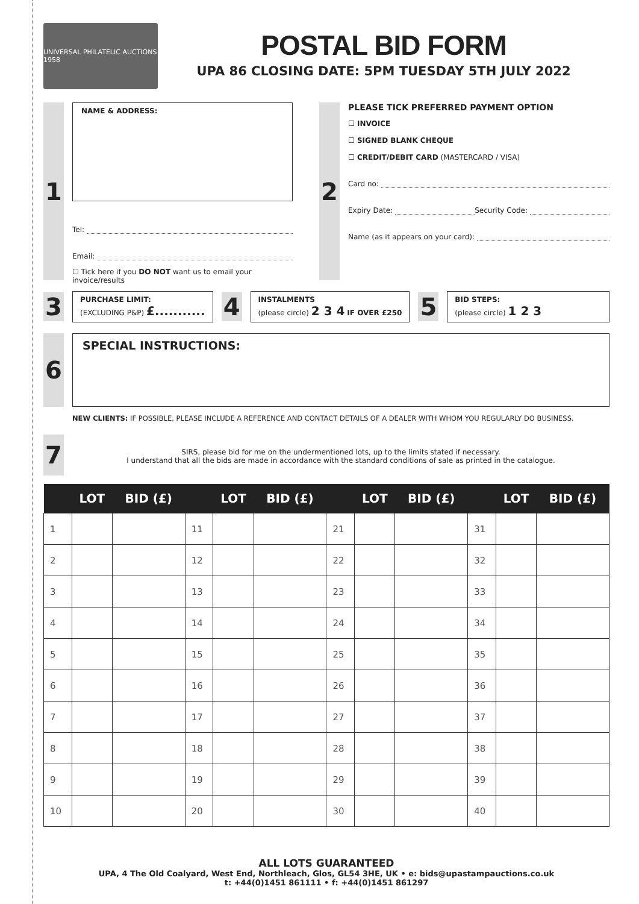UNIVERSAL PHILATELIC AUCTIONS 1958
POSTAL BID FORM
UPA 86 CLOSING DATE: 5PM TUESDAY 5TH JULY 2022
1
NAME & ADDRESS:
Tel:
Email:
☐ Tick here if you DO NOT want us to email your invoice/results
2
PLEASE TICK PREFERRED PAYMENT OPTION
☐ INVOICE
☐ SIGNED BLANK CHEQUE
☐ CREDIT/DEBIT CARD (MASTERCARD / VISA)
Card no:
Expiry Date: Security Code:
Name (as it appears on your card):
3
PURCHASE LIMIT:
(EXCLUDING P&P) £...........
4
INSTALMENTS
(please circle) 2 3 4 IF OVER £250
5
BID STEPS:
(please circle) 1 2 3
6
SPECIAL INSTRUCTIONS:
NEW CLIENTS: IF POSSIBLE, PLEASE INCLUDE A REFERENCE AND CONTACT DETAILS OF A DEALER WITH WHOM YOU REGULARLY DO BUSINESS.
7
SIRS, please bid for me on the undermentioned lots, up to the limits stated if necessary.
I understand that all the bids are made in accordance with the standard conditions of sale as printed in the catalogue.
| | LOT | BID (£) | | LOT | BID (£) | | LOT | BID (£) | | LOT | BID (£) |
| --- | --- | --- | --- | --- | --- | --- | --- | --- | --- | --- | --- |
| 1 | | | 11 | | | 21 | | | 31 | | |
| 2 | | | 12 | | | 22 | | | 32 | | |
| 3 | | | 13 | | | 23 | | | 33 | | |
| 4 | | | 14 | | | 24 | | | 34 | | |
| 5 | | | 15 | | | 25 | | | 35 | | |
| 6 | | | 16 | | | 26 | | | 36 | | |
| 7 | | | 17 | | | 27 | | | 37 | | |
| 8 | | | 18 | | | 28 | | | 38 | | |
| 9 | | | 19 | | | 29 | | | 39 | | |
| 10 | | | 20 | | | 30 | | | 40 | | |
ALL LOTS GUARANTEED
UPA, 4 The Old Coalyard, West End, Northleach, Glos, GL54 3HE, UK • e: bids@upastampauctions.co.uk
t: +44(0)1451 861111 • f: +44(0)1451 861297